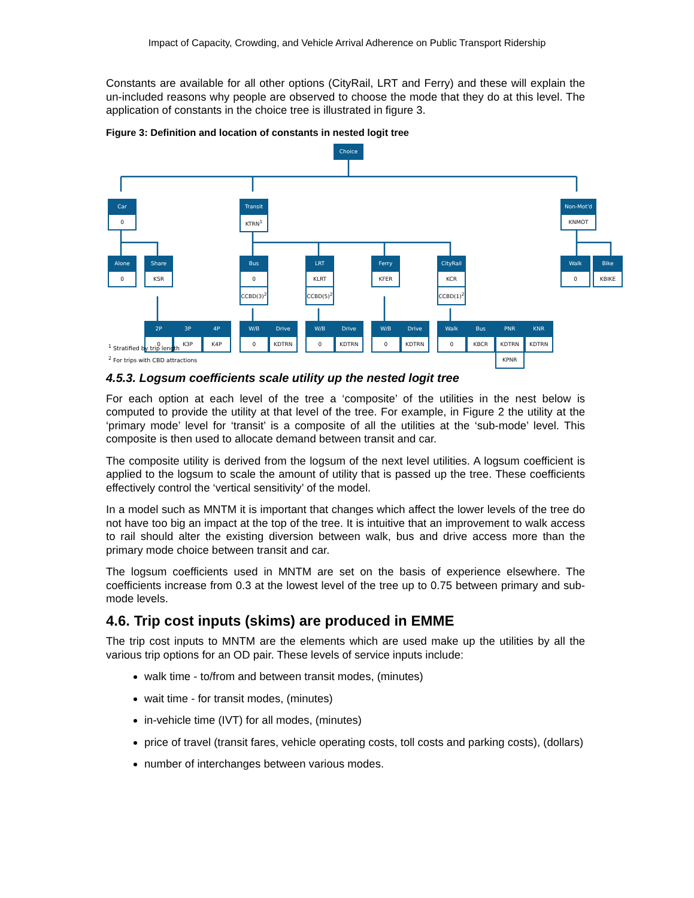Impact of Capacity, Crowding, and Vehicle Arrival Adherence on Public Transport Ridership
Constants are available for all other options (CityRail, LRT and Ferry) and these will explain the un-included reasons why people are observed to choose the mode that they do at this level. The application of constants in the choice tree is illustrated in figure 3.
Figure 3: Definition and location of constants in nested logit tree
Choice
Car
0
Transit
KTRN<sup>1</sup>
Non-Mot'd
KNMOT
Alone
0
Share
KSR
Bus
0
CCBD(3)<sup>2</sup>
LRT
KLRT
CCBD(5)<sup>2</sup>
Ferry
KFER
CityRail
KCR
CCBD(1)<sup>2</sup>
Walk
0
Bike
KBIKE
2P
0
3P
K3P
4P
K4P
W/B
0
Drive
KDTRN
W/B
0
Drive
KDTRN
W/B
0
Drive
KDTRN
Walk
0
Bus
KBCR
PNR
KDTRN
KPNR
KNR
KDTRN
<sup>1</sup> Stratified by trip length
<sup>2</sup> For trips with CBD attractions
4.5.3. Logsum coefficients scale utility up the nested logit tree
For each option at each level of the tree a ‘composite’ of the utilities in the nest below is computed to provide the utility at that level of the tree. For example, in Figure 2 the utility at the ‘primary mode’ level for ‘transit’ is a composite of all the utilities at the ‘sub-mode’ level. This composite is then used to allocate demand between transit and car.
The composite utility is derived from the logsum of the next level utilities. A logsum coefficient is applied to the logsum to scale the amount of utility that is passed up the tree. These coefficients effectively control the ‘vertical sensitivity’ of the model.
In a model such as MNTM it is important that changes which affect the lower levels of the tree do not have too big an impact at the top of the tree. It is intuitive that an improvement to walk access to rail should alter the existing diversion between walk, bus and drive access more than the primary mode choice between transit and car.
The logsum coefficients used in MNTM are set on the basis of experience elsewhere. The coefficients increase from 0.3 at the lowest level of the tree up to 0.75 between primary and sub-mode levels.
4.6. Trip cost inputs (skims) are produced in EMME
The trip cost inputs to MNTM are the elements which are used make up the utilities by all the various trip options for an OD pair. These levels of service inputs include:
walk time - to/from and between transit modes, (minutes)
wait time - for transit modes, (minutes)
in-vehicle time (IVT) for all modes, (minutes)
price of travel (transit fares, vehicle operating costs, toll costs and parking costs), (dollars)
number of interchanges between various modes.